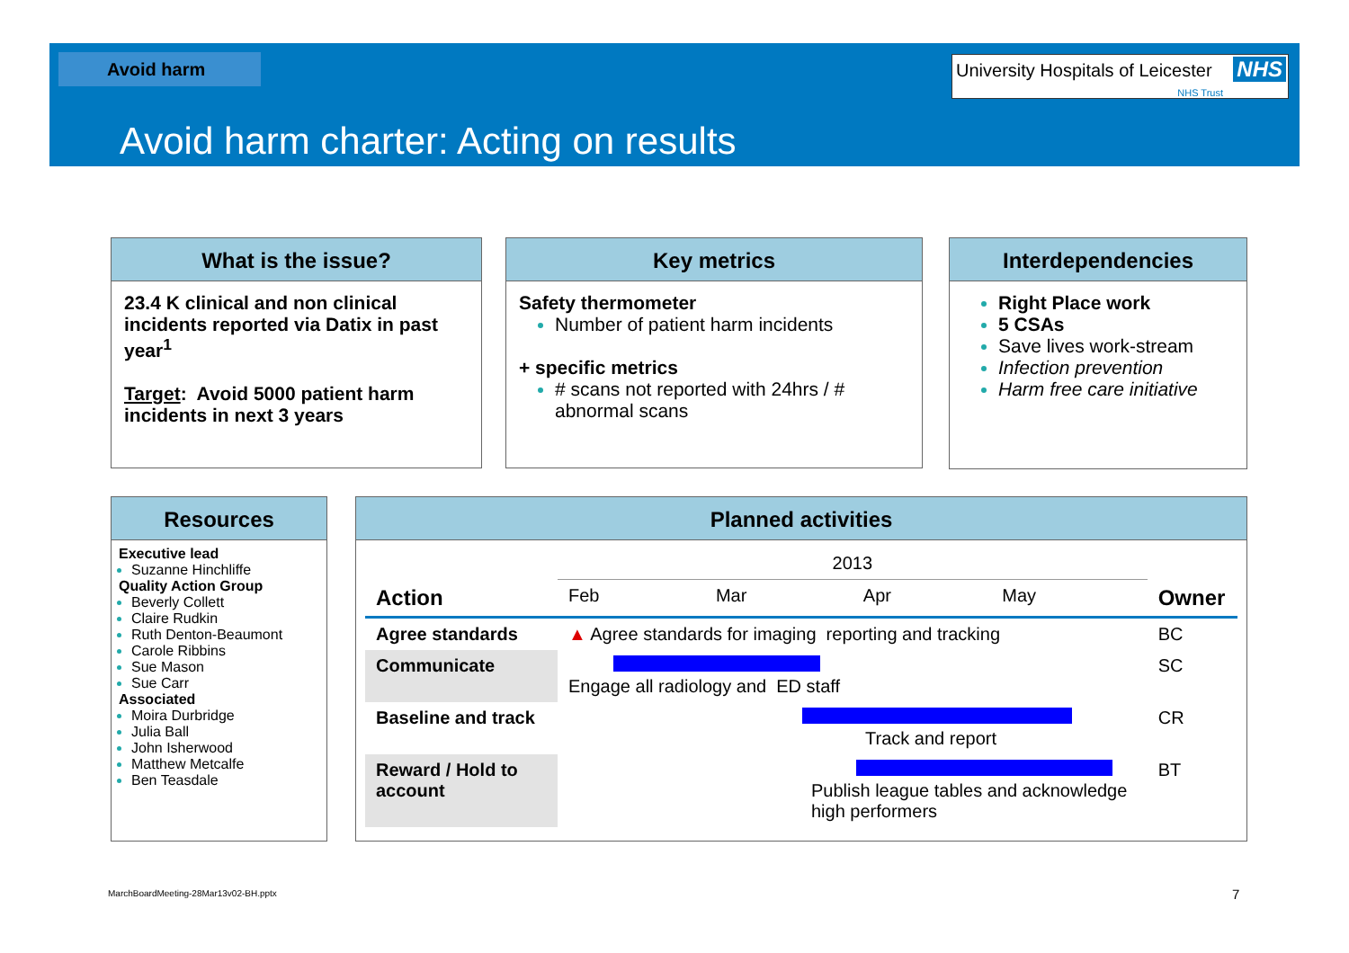Avoid harm
University Hospitals of Leicester NHS
NHS Trust
Avoid harm charter: Acting on results
What is the issue?
23.4 K clinical and non clinical incidents reported via Datix in past year<sup>1</sup>
Target: Avoid 5000 patient harm incidents in next 3 years
Key metrics
Safety thermometer
Number of patient harm incidents
+ specific metrics
# scans not reported with 24hrs / # abnormal scans
Interdependencies
Right Place work
5 CSAs
Save lives work-stream
Infection prevention
Harm free care initiative
Resources
Executive lead
Suzanne Hinchliffe
Quality Action Group
Beverly Collett
Claire Rudkin
Ruth Denton-Beaumont
Carole Ribbins
Sue Mason
Sue Carr
Associated
Moira Durbridge
Julia Ball
John Isherwood
Matthew Metcalfe
Ben Teasdale
Planned activities
| | 2013 | | | | |
| Action | Feb | Mar | Apr | May | Owner |
| Agree standards | ▲ Agree standards for imaging reporting and tracking | | | | BC |
| Communicate | Engage all radiology and ED staff | | | | SC |
| Baseline and track | Track and report | | | | CR |
| Reward / Hold to account | Publish league tables and acknowledge high performers | | | | BT |
MarchBoardMeeting-28Mar13v02-BH.pptx
7